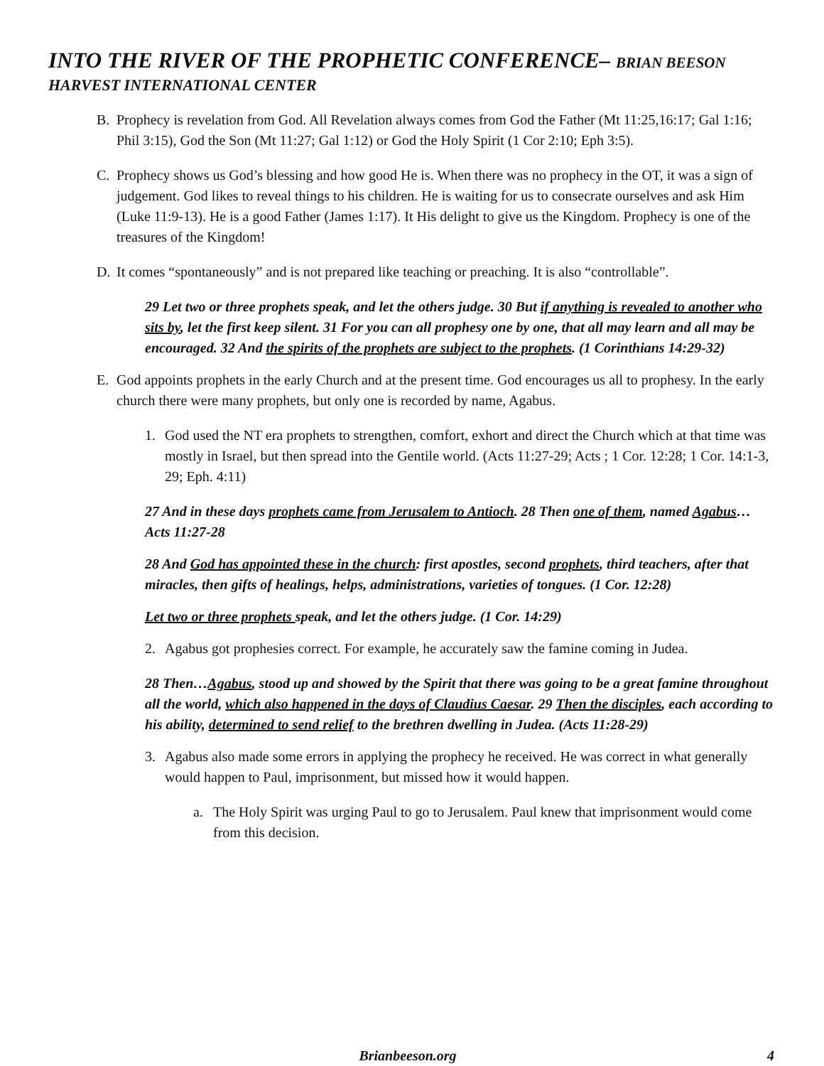INTO THE RIVER OF THE PROPHETIC CONFERENCE– BRIAN BEESON
HARVEST INTERNATIONAL CENTER
B. Prophecy is revelation from God. All Revelation always comes from God the Father (Mt 11:25,16:17; Gal 1:16; Phil 3:15), God the Son (Mt 11:27; Gal 1:12) or God the Holy Spirit (1 Cor 2:10; Eph 3:5).
C. Prophecy shows us God’s blessing and how good He is. When there was no prophecy in the OT, it was a sign of judgement. God likes to reveal things to his children. He is waiting for us to consecrate ourselves and ask Him (Luke 11:9-13). He is a good Father (James 1:17). It His delight to give us the Kingdom. Prophecy is one of the treasures of the Kingdom!
D. It comes “spontaneously” and is not prepared like teaching or preaching. It is also “controllable”.
29 Let two or three prophets speak, and let the others judge. 30 But if anything is revealed to another who sits by, let the first keep silent. 31 For you can all prophesy one by one, that all may learn and all may be encouraged. 32 And the spirits of the prophets are subject to the prophets. (1 Corinthians 14:29-32)
E. God appoints prophets in the early Church and at the present time. God encourages us all to prophesy. In the early church there were many prophets, but only one is recorded by name, Agabus.
1. God used the NT era prophets to strengthen, comfort, exhort and direct the Church which at that time was mostly in Israel, but then spread into the Gentile world. (Acts 11:27-29; Acts ; 1 Cor. 12:28; 1 Cor. 14:1-3, 29; Eph. 4:11)
27 And in these days prophets came from Jerusalem to Antioch. 28 Then one of them, named Agabus… Acts 11:27-28
28 And God has appointed these in the church: first apostles, second prophets, third teachers, after that miracles, then gifts of healings, helps, administrations, varieties of tongues. (1 Cor. 12:28)
Let two or three prophets speak, and let the others judge. (1 Cor. 14:29)
2. Agabus got prophesies correct. For example, he accurately saw the famine coming in Judea.
28 Then…Agabus, stood up and showed by the Spirit that there was going to be a great famine throughout all the world, which also happened in the days of Claudius Caesar. 29 Then the disciples, each according to his ability, determined to send relief to the brethren dwelling in Judea. (Acts 11:28-29)
3. Agabus also made some errors in applying the prophecy he received. He was correct in what generally would happen to Paul, imprisonment, but missed how it would happen.
a. The Holy Spirit was urging Paul to go to Jerusalem. Paul knew that imprisonment would come from this decision.
Brianbeeson.org 4